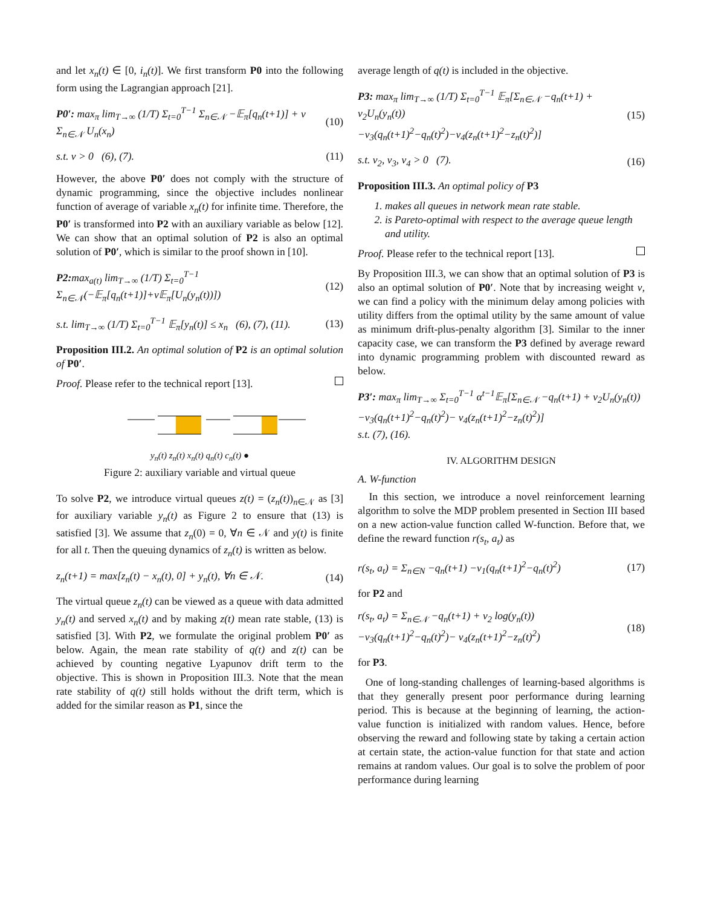and let x<sub>n</sub>(t) ∈ [0, i<sub>n</sub>(t)]. We first transform P0 into the following form using the Lagrangian approach [21].
P0′: max<sub>π</sub> lim<sub>T→∞</sub> (1/T) Σ<sub>t=0</sub><sup>T−1</sup> Σ<sub>n∈𝒩</sub> −𝔼<sub>π</sub>[q<sub>n</sub>(t+1)] + ν Σ<sub>n∈𝒩</sub> U<sub>n</sub>(x<sub>n</sub>) (10)
s.t. ν > 0 (6), (7). (11)
However, the above P0′ does not comply with the structure of dynamic programming, since the objective includes nonlinear function of average of variable x<sub>n</sub>(t) for infinite time. Therefore, the P0′ is transformed into P2 with an auxiliary variable as below [12]. We can show that an optimal solution of P2 is also an optimal solution of P0′, which is similar to the proof shown in [10].
P2: max<sub>a(t)</sub> lim<sub>T→∞</sub> (1/T) Σ<sub>t=0</sub><sup>T−1</sup> Σ<sub>n∈𝒩</sub>(−𝔼<sub>π</sub>[q<sub>n</sub>(t+1)]+ν𝔼<sub>π</sub>[U<sub>n</sub>(y<sub>n</sub>(t))]) (12)
s.t. lim<sub>T→∞</sub> (1/T) Σ<sub>t=0</sub><sup>T−1</sup> 𝔼<sub>π</sub>[y<sub>n</sub>(t)] ≤ x<sub>n</sub> (6), (7), (11). (13)
Proposition III.2. An optimal solution of P2 is an optimal solution of P0′.
Proof. Please refer to the technical report [13].
y<sub>n</sub>(t) z<sub>n</sub>(t) x<sub>n</sub>(t) q<sub>n</sub>(t) c<sub>n</sub>(t) ●
Figure 2: auxiliary variable and virtual queue
To solve P2, we introduce virtual queues z(t) = (z<sub>n</sub>(t))<sub>n∈𝒩</sub> as [3] for auxiliary variable y<sub>n</sub>(t) as Figure 2 to ensure that (13) is satisfied [3]. We assume that z<sub>n</sub>(0) = 0, ∀n ∈ 𝒩 and y(t) is finite for all t. Then the queuing dynamics of z<sub>n</sub>(t) is written as below.
z<sub>n</sub>(t+1) = max[z<sub>n</sub>(t) − x<sub>n</sub>(t), 0] + y<sub>n</sub>(t), ∀n ∈ 𝒩. (14)
The virtual queue z<sub>n</sub>(t) can be viewed as a queue with data admitted y<sub>n</sub>(t) and served x<sub>n</sub>(t) and by making z(t) mean rate stable, (13) is satisfied [3]. With P2, we formulate the original problem P0′ as below. Again, the mean rate stability of q(t) and z(t) can be achieved by counting negative Lyapunov drift term to the objective. This is shown in Proposition III.3. Note that the mean rate stability of q(t) still holds without the drift term, which is added for the similar reason as P1, since the
average length of q(t) is included in the objective.
P3: max<sub>π</sub> lim<sub>T→∞</sub> (1/T) Σ<sub>t=0</sub><sup>T−1</sup> 𝔼<sub>π</sub>[Σ<sub>n∈𝒩</sub> −q<sub>n</sub>(t+1) + ν<sub>2</sub>U<sub>n</sub>(y<sub>n</sub>(t))
−ν<sub>3</sub>(q<sub>n</sub>(t+1)<sup>2</sup>−q<sub>n</sub>(t)<sup>2</sup>)−ν<sub>4</sub>(z<sub>n</sub>(t+1)<sup>2</sup>−z<sub>n</sub>(t)<sup>2</sup>)] (15)
s.t. ν<sub>2</sub>, ν<sub>3</sub>, ν<sub>4</sub> > 0 (7). (16)
Proposition III.3. An optimal policy of P3
1. makes all queues in network mean rate stable.
2. is Pareto-optimal with respect to the average queue length and utility.
Proof. Please refer to the technical report [13].
By Proposition III.3, we can show that an optimal solution of P3 is also an optimal solution of P0′. Note that by increasing weight ν, we can find a policy with the minimum delay among policies with utility differs from the optimal utility by the same amount of value as minimum drift-plus-penalty algorithm [3]. Similar to the inner capacity case, we can transform the P3 defined by average reward into dynamic programming problem with discounted reward as below.
P3′: max<sub>π</sub> lim<sub>T→∞</sub> Σ<sub>t=0</sub><sup>T−1</sup> α<sup>t−1</sup>𝔼<sub>π</sub>[Σ<sub>n∈𝒩</sub> −q<sub>n</sub>(t+1) + ν<sub>2</sub>U<sub>n</sub>(y<sub>n</sub>(t))
−ν<sub>3</sub>(q<sub>n</sub>(t+1)<sup>2</sup>−q<sub>n</sub>(t)<sup>2</sup>)− ν<sub>4</sub>(z<sub>n</sub>(t+1)<sup>2</sup>−z<sub>n</sub>(t)<sup>2</sup>)]
s.t. (7), (16).
IV. ALGORITHM DESIGN
A. W-function
In this section, we introduce a novel reinforcement learning algorithm to solve the MDP problem presented in Section III based on a new action-value function called W-function. Before that, we define the reward function r(s<sub>t</sub>, a<sub>t</sub>) as
r(s<sub>t</sub>, a<sub>t</sub>) = Σ<sub>n∈N</sub> −q<sub>n</sub>(t+1) −ν<sub>1</sub>(q<sub>n</sub>(t+1)<sup>2</sup>−q<sub>n</sub>(t)<sup>2</sup>) (17)
for P2 and
r(s<sub>t</sub>, a<sub>t</sub>) = Σ<sub>n∈𝒩</sub> −q<sub>n</sub>(t+1) + ν<sub>2</sub> log(y<sub>n</sub>(t))
−ν<sub>3</sub>(q<sub>n</sub>(t+1)<sup>2</sup>−q<sub>n</sub>(t)<sup>2</sup>)− ν<sub>4</sub>(z<sub>n</sub>(t+1)<sup>2</sup>−z<sub>n</sub>(t)<sup>2</sup>) (18)
for P3.
One of long-standing challenges of learning-based algorithms is that they generally present poor performance during learning period. This is because at the beginning of learning, the action-value function is initialized with random values. Hence, before observing the reward and following state by taking a certain action at certain state, the action-value function for that state and action remains at random values. Our goal is to solve the problem of poor performance during learning